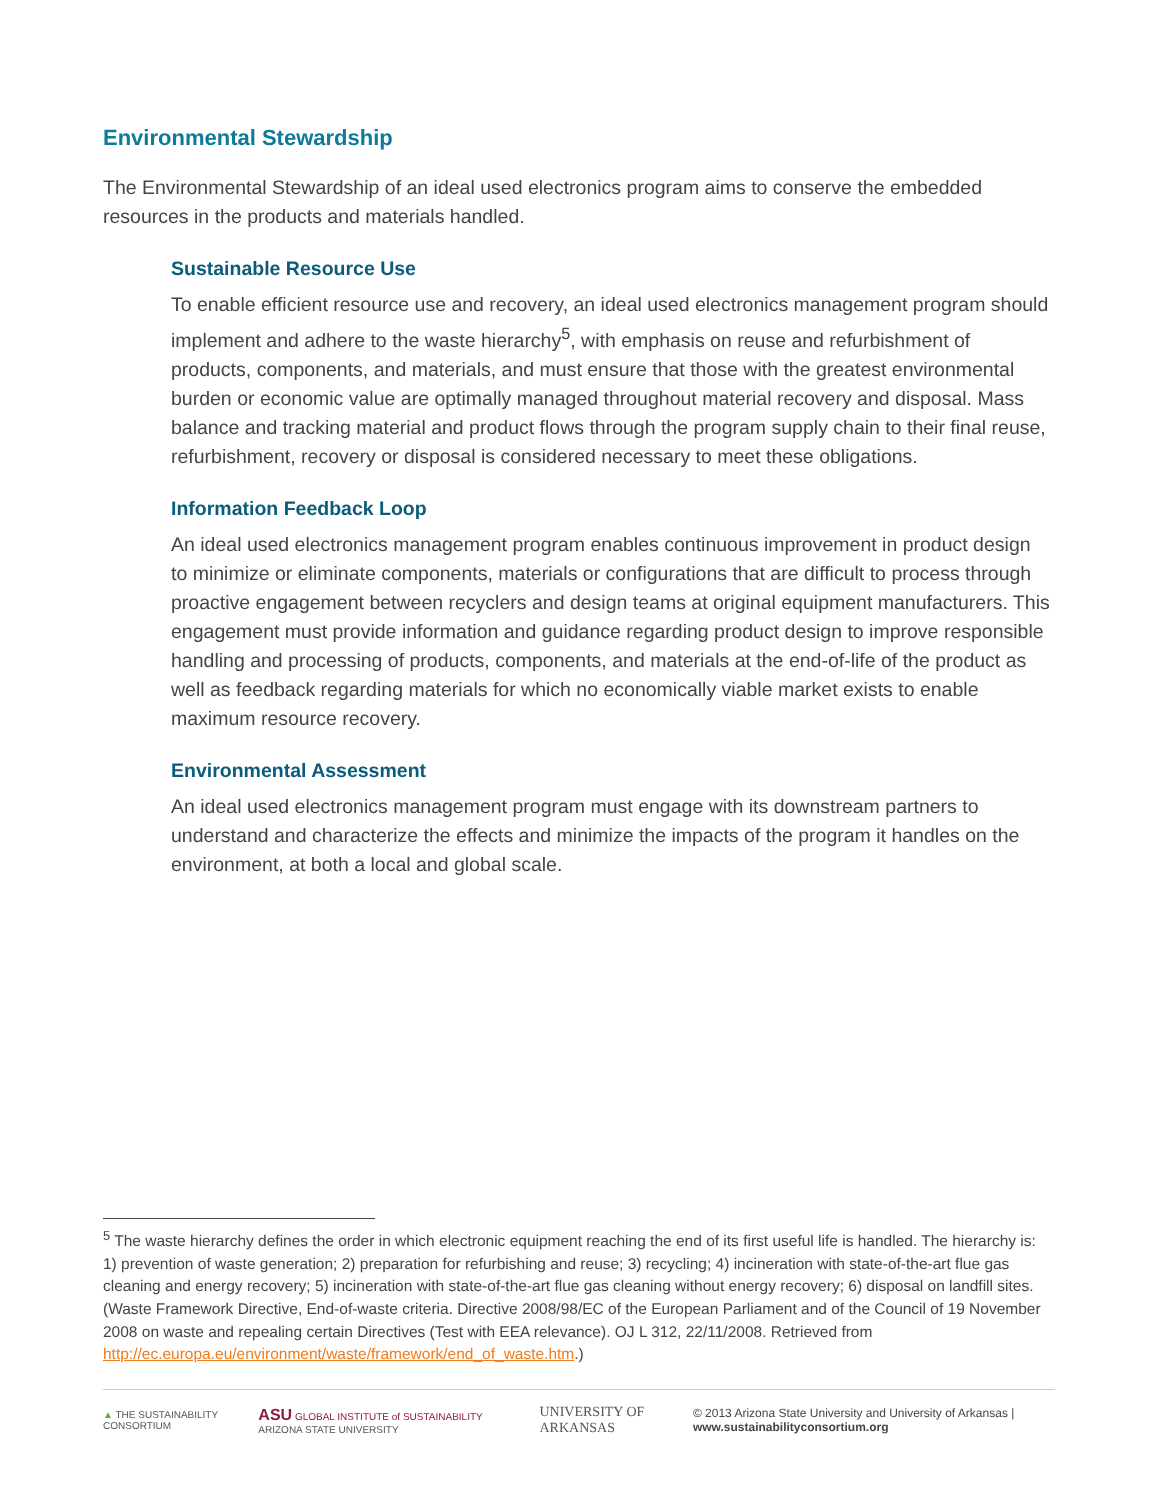Environmental Stewardship
The Environmental Stewardship of an ideal used electronics program aims to conserve the embedded resources in the products and materials handled.
Sustainable Resource Use
To enable efficient resource use and recovery, an ideal used electronics management program should implement and adhere to the waste hierarchy<sup>5</sup>, with emphasis on reuse and refurbishment of products, components, and materials, and must ensure that those with the greatest environmental burden or economic value are optimally managed throughout material recovery and disposal. Mass balance and tracking material and product flows through the program supply chain to their final reuse, refurbishment, recovery or disposal is considered necessary to meet these obligations.
Information Feedback Loop
An ideal used electronics management program enables continuous improvement in product design to minimize or eliminate components, materials or configurations that are difficult to process through proactive engagement between recyclers and design teams at original equipment manufacturers. This engagement must provide information and guidance regarding product design to improve responsible handling and processing of products, components, and materials at the end-of-life of the product as well as feedback regarding materials for which no economically viable market exists to enable maximum resource recovery.
Environmental Assessment
An ideal used electronics management program must engage with its downstream partners to understand and characterize the effects and minimize the impacts of the program it handles on the environment, at both a local and global scale.
<sup>5</sup> The waste hierarchy defines the order in which electronic equipment reaching the end of its first useful life is handled. The hierarchy is: 1) prevention of waste generation; 2) preparation for refurbishing and reuse; 3) recycling; 4) incineration with state-of-the-art flue gas cleaning and energy recovery; 5) incineration with state-of-the-art flue gas cleaning without energy recovery; 6) disposal on landfill sites. (Waste Framework Directive, End-of-waste criteria. Directive 2008/98/EC of the European Parliament and of the Council of 19 November 2008 on waste and repealing certain Directives (Test with EEA relevance). OJ L 312, 22/11/2008. Retrieved from http://ec.europa.eu/environment/waste/framework/end_of_waste.htm.)
▲ THE SUSTAINABILITY CONSORTIUM ASU GLOBAL INSTITUTE of SUSTAINABILITY ARIZONA STATE UNIVERSITY UNIVERSITY OF ARKANSAS © 2013 Arizona State University and University of Arkansas | www.sustainabilityconsortium.org